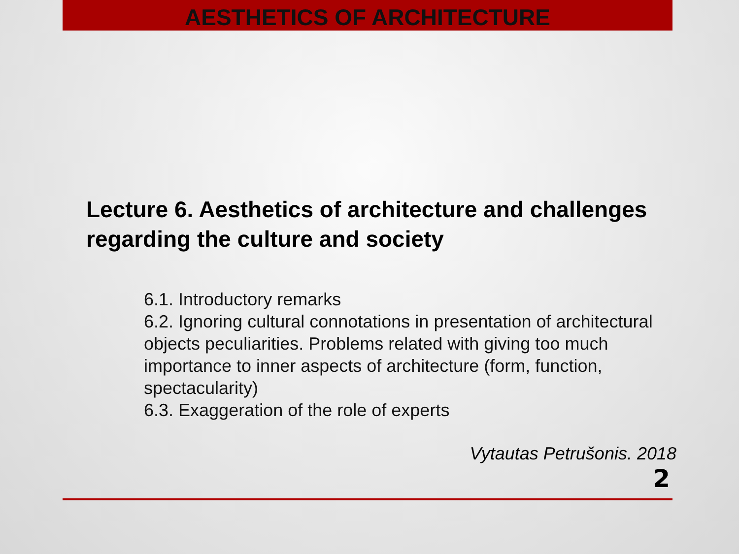AESTHETICS OF ARCHITECTURE
Lecture 6. Aesthetics of architecture and challenges regarding the culture and society
6.1. Introductory remarks
6.2. Ignoring cultural connotations in presentation of architectural objects peculiarities. Problems related with giving too much importance to inner aspects of architecture (form, function, spectacularity)
6.3. Exaggeration of the role of experts
Vytautas Petrušonis. 2018
2